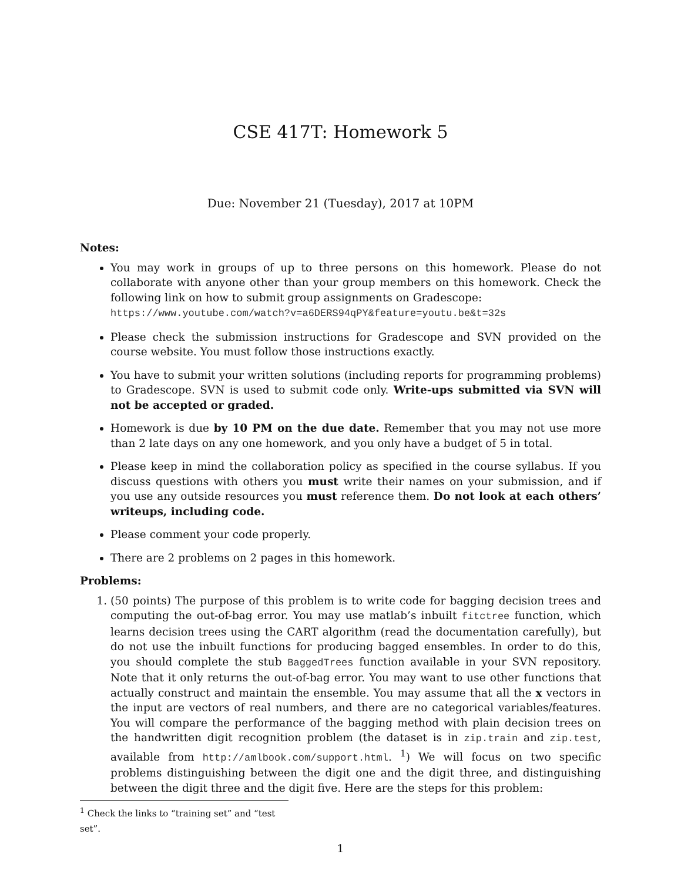CSE 417T: Homework 5
Due: November 21 (Tuesday), 2017 at 10PM
Notes:
You may work in groups of up to three persons on this homework. Please do not collaborate with anyone other than your group members on this homework. Check the following link on how to submit group assignments on Gradescope:
https://www.youtube.com/watch?v=a6DERS94qPY&feature=youtu.be&t=32s
Please check the submission instructions for Gradescope and SVN provided on the course website. You must follow those instructions exactly.
You have to submit your written solutions (including reports for programming problems) to Gradescope. SVN is used to submit code only. Write-ups submitted via SVN will not be accepted or graded.
Homework is due by 10 PM on the due date. Remember that you may not use more than 2 late days on any one homework, and you only have a budget of 5 in total.
Please keep in mind the collaboration policy as specified in the course syllabus. If you discuss questions with others you must write their names on your submission, and if you use any outside resources you must reference them. Do not look at each others’ writeups, including code.
Please comment your code properly.
There are 2 problems on 2 pages in this homework.
Problems:
1. (50 points) The purpose of this problem is to write code for bagging decision trees and computing the out-of-bag error. You may use matlab’s inbuilt fitctree function, which learns decision trees using the CART algorithm (read the documentation carefully), but do not use the inbuilt functions for producing bagged ensembles. In order to do this, you should complete the stub BaggedTrees function available in your SVN repository. Note that it only returns the out-of-bag error. You may want to use other functions that actually construct and maintain the ensemble. You may assume that all the x vectors in the input are vectors of real numbers, and there are no categorical variables/features. You will compare the performance of the bagging method with plain decision trees on the handwritten digit recognition problem (the dataset is in zip.train and zip.test, available from http://amlbook.com/support.html. <sup>1</sup>) We will focus on two specific problems distinguishing between the digit one and the digit three, and distinguishing between the digit three and the digit five. Here are the steps for this problem:
<sup>1</sup> Check the links to “training set” and “test set”.
1